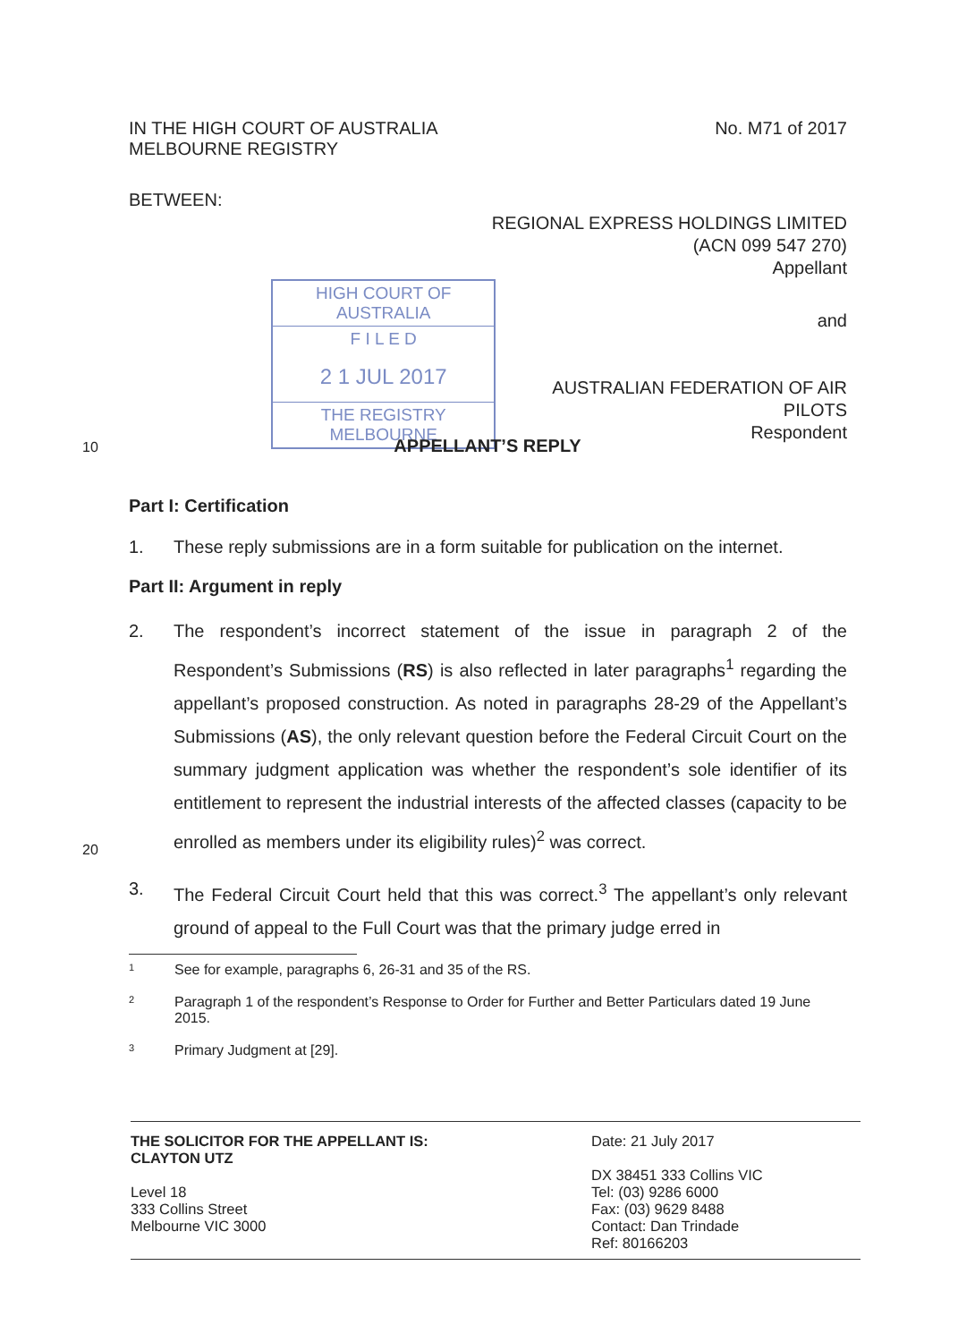IN THE HIGH COURT OF AUSTRALIA
MELBOURNE REGISTRY
No. M71 of 2017
BETWEEN:
REGIONAL EXPRESS HOLDINGS LIMITED
(ACN 099 547 270)
Appellant
HIGH COURT OF AUSTRALIA
F I L E D
2 1 JUL 2017
THE REGISTRY MELBOURNE
and
AUSTRALIAN FEDERATION OF AIR PILOTS
Respondent
10
APPELLANT’S REPLY
Part I: Certification
1. These reply submissions are in a form suitable for publication on the internet.
Part II: Argument in reply
2. The respondent’s incorrect statement of the issue in paragraph 2 of the Respondent’s Submissions (RS) is also reflected in later paragraphs<sup>1</sup> regarding the appellant’s proposed construction. As noted in paragraphs 28-29 of the Appellant’s Submissions (AS), the only relevant question before the Federal Circuit Court on the summary judgment application was whether the respondent’s sole identifier of its entitlement to represent the industrial interests of the affected classes (capacity to be enrolled as members under its eligibility rules)<sup>2</sup> was correct.
3. The Federal Circuit Court held that this was correct.<sup>3</sup> The appellant’s only relevant ground of appeal to the Full Court was that the primary judge erred in
1 See for example, paragraphs 6, 26-31 and 35 of the RS.
2 Paragraph 1 of the respondent’s Response to Order for Further and Better Particulars dated 19 June 2015.
3 Primary Judgment at [29].
20
THE SOLICITOR FOR THE APPELLANT IS:
CLAYTON UTZ
Level 18
333 Collins Street
Melbourne VIC 3000
Date: 21 July 2017
DX 38451 333 Collins VIC
Tel: (03) 9286 6000
Fax: (03) 9629 8488
Contact: Dan Trindade
Ref: 80166203